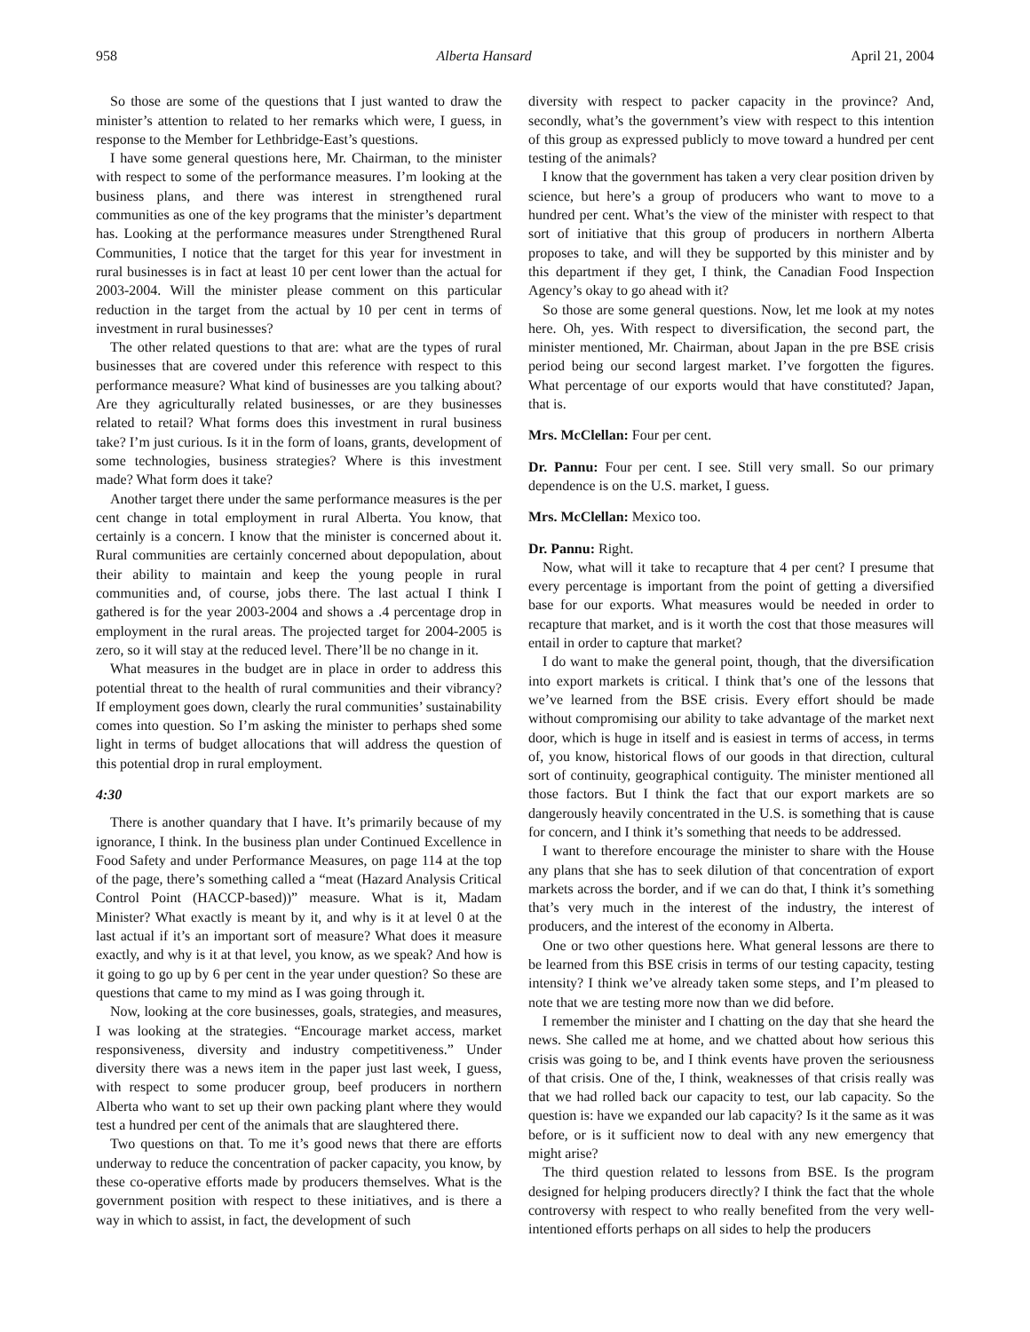958 Alberta Hansard April 21, 2004
So those are some of the questions that I just wanted to draw the minister’s attention to related to her remarks which were, I guess, in response to the Member for Lethbridge-East’s questions.
I have some general questions here, Mr. Chairman, to the minister with respect to some of the performance measures. I’m looking at the business plans, and there was interest in strengthened rural communities as one of the key programs that the minister’s department has. Looking at the performance measures under Strengthened Rural Communities, I notice that the target for this year for investment in rural businesses is in fact at least 10 per cent lower than the actual for 2003-2004. Will the minister please comment on this particular reduction in the target from the actual by 10 per cent in terms of investment in rural businesses?
The other related questions to that are: what are the types of rural businesses that are covered under this reference with respect to this performance measure? What kind of businesses are you talking about? Are they agriculturally related businesses, or are they businesses related to retail? What forms does this investment in rural business take? I’m just curious. Is it in the form of loans, grants, development of some technologies, business strategies? Where is this investment made? What form does it take?
Another target there under the same performance measures is the per cent change in total employment in rural Alberta. You know, that certainly is a concern. I know that the minister is concerned about it. Rural communities are certainly concerned about depopulation, about their ability to maintain and keep the young people in rural communities and, of course, jobs there. The last actual I think I gathered is for the year 2003-2004 and shows a .4 percentage drop in employment in the rural areas. The projected target for 2004-2005 is zero, so it will stay at the reduced level. There’ll be no change in it.
What measures in the budget are in place in order to address this potential threat to the health of rural communities and their vibrancy? If employment goes down, clearly the rural communities’ sustainability comes into question. So I’m asking the minister to perhaps shed some light in terms of budget allocations that will address the question of this potential drop in rural employment.
4:30
There is another quandary that I have. It’s primarily because of my ignorance, I think. In the business plan under Continued Excellence in Food Safety and under Performance Measures, on page 114 at the top of the page, there’s something called a “meat (Hazard Analysis Critical Control Point (HACCP-based))” measure. What is it, Madam Minister? What exactly is meant by it, and why is it at level 0 at the last actual if it’s an important sort of measure? What does it measure exactly, and why is it at that level, you know, as we speak? And how is it going to go up by 6 per cent in the year under question? So these are questions that came to my mind as I was going through it.
Now, looking at the core businesses, goals, strategies, and measures, I was looking at the strategies. “Encourage market access, market responsiveness, diversity and industry competitiveness.” Under diversity there was a news item in the paper just last week, I guess, with respect to some producer group, beef producers in northern Alberta who want to set up their own packing plant where they would test a hundred per cent of the animals that are slaughtered there.
Two questions on that. To me it’s good news that there are efforts underway to reduce the concentration of packer capacity, you know, by these co-operative efforts made by producers themselves. What is the government position with respect to these initiatives, and is there a way in which to assist, in fact, the development of such
diversity with respect to packer capacity in the province? And, secondly, what’s the government’s view with respect to this intention of this group as expressed publicly to move toward a hundred per cent testing of the animals?
I know that the government has taken a very clear position driven by science, but here’s a group of producers who want to move to a hundred per cent. What’s the view of the minister with respect to that sort of initiative that this group of producers in northern Alberta proposes to take, and will they be supported by this minister and by this department if they get, I think, the Canadian Food Inspection Agency’s okay to go ahead with it?
So those are some general questions. Now, let me look at my notes here. Oh, yes. With respect to diversification, the second part, the minister mentioned, Mr. Chairman, about Japan in the pre BSE crisis period being our second largest market. I’ve forgotten the figures. What percentage of our exports would that have constituted? Japan, that is.
Mrs. McClellan: Four per cent.
Dr. Pannu: Four per cent. I see. Still very small. So our primary dependence is on the U.S. market, I guess.
Mrs. McClellan: Mexico too.
Dr. Pannu: Right.
Now, what will it take to recapture that 4 per cent? I presume that every percentage is important from the point of getting a diversified base for our exports. What measures would be needed in order to recapture that market, and is it worth the cost that those measures will entail in order to capture that market?
I do want to make the general point, though, that the diversification into export markets is critical. I think that’s one of the lessons that we’ve learned from the BSE crisis. Every effort should be made without compromising our ability to take advantage of the market next door, which is huge in itself and is easiest in terms of access, in terms of, you know, historical flows of our goods in that direction, cultural sort of continuity, geographical contiguity. The minister mentioned all those factors. But I think the fact that our export markets are so dangerously heavily concentrated in the U.S. is something that is cause for concern, and I think it’s something that needs to be addressed.
I want to therefore encourage the minister to share with the House any plans that she has to seek dilution of that concentration of export markets across the border, and if we can do that, I think it’s something that’s very much in the interest of the industry, the interest of producers, and the interest of the economy in Alberta.
One or two other questions here. What general lessons are there to be learned from this BSE crisis in terms of our testing capacity, testing intensity? I think we’ve already taken some steps, and I’m pleased to note that we are testing more now than we did before.
I remember the minister and I chatting on the day that she heard the news. She called me at home, and we chatted about how serious this crisis was going to be, and I think events have proven the seriousness of that crisis. One of the, I think, weaknesses of that crisis really was that we had rolled back our capacity to test, our lab capacity. So the question is: have we expanded our lab capacity? Is it the same as it was before, or is it sufficient now to deal with any new emergency that might arise?
The third question related to lessons from BSE. Is the program designed for helping producers directly? I think the fact that the whole controversy with respect to who really benefited from the very well-intentioned efforts perhaps on all sides to help the producers